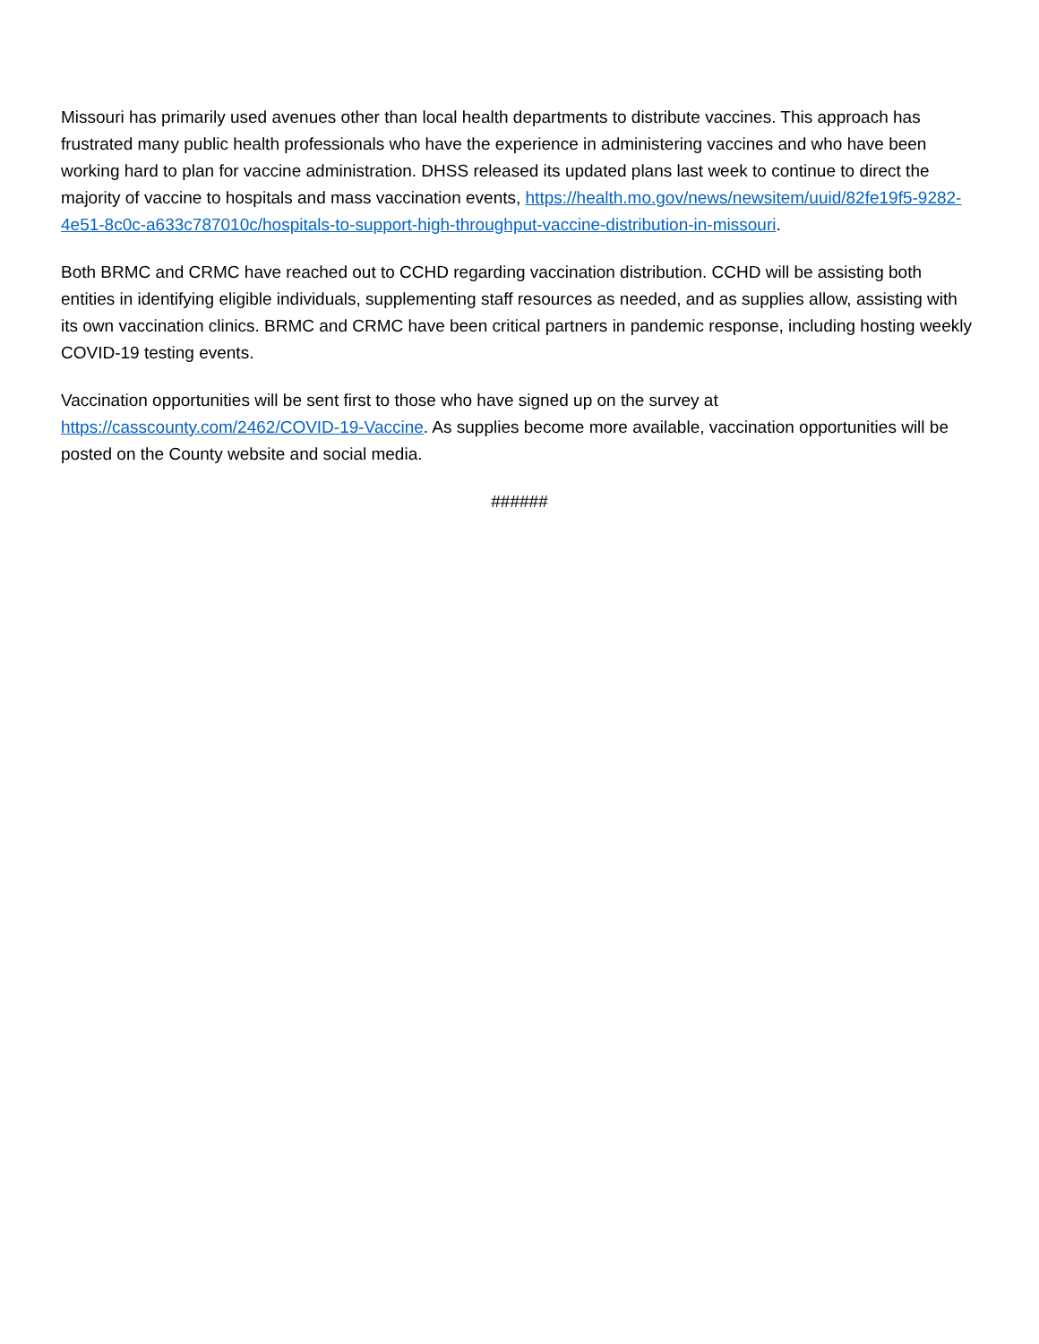Missouri has primarily used avenues other than local health departments to distribute vaccines. This approach has frustrated many public health professionals who have the experience in administering vaccines and who have been working hard to plan for vaccine administration. DHSS released its updated plans last week to continue to direct the majority of vaccine to hospitals and mass vaccination events, https://health.mo.gov/news/newsitem/uuid/82fe19f5-9282-4e51-8c0c-a633c787010c/hospitals-to-support-high-throughput-vaccine-distribution-in-missouri.
Both BRMC and CRMC have reached out to CCHD regarding vaccination distribution. CCHD will be assisting both entities in identifying eligible individuals, supplementing staff resources as needed, and as supplies allow, assisting with its own vaccination clinics. BRMC and CRMC have been critical partners in pandemic response, including hosting weekly COVID-19 testing events.
Vaccination opportunities will be sent first to those who have signed up on the survey at https://casscounty.com/2462/COVID-19-Vaccine. As supplies become more available, vaccination opportunities will be posted on the County website and social media.
######